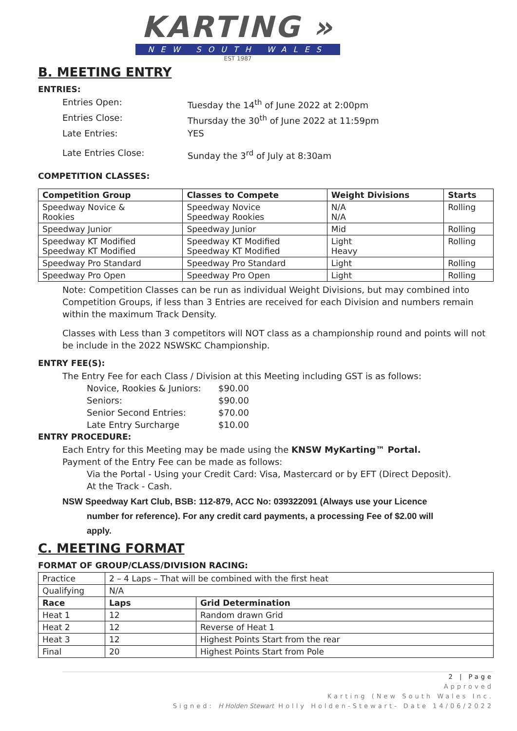KARTING »
NEW SOUTH WALES
EST 1987
B. MEETING ENTRY
ENTRIES:
Entries Open: Tuesday the 14<sup>th</sup> of June 2022 at 2:00pm
Entries Close: Thursday the 30<sup>th</sup> of June 2022 at 11:59pm
Late Entries: YES
Late Entries Close: Sunday the 3<sup>rd</sup> of July at 8:30am
COMPETITION CLASSES:
| Competition Group | Classes to Compete | Weight Divisions | Starts |
| --- | --- | --- | --- |
| Speedway Novice & Rookies | Speedway Novice Speedway Rookies | N/A N/A | Rolling |
| Speedway Junior | Speedway Junior | Mid | Rolling |
| Speedway KT Modified Speedway KT Modified | Speedway KT Modified Speedway KT Modified | Light Heavy | Rolling |
| Speedway Pro Standard | Speedway Pro Standard | Light | Rolling |
| Speedway Pro Open | Speedway Pro Open | Light | Rolling |
Note: Competition Classes can be run as individual Weight Divisions, but may combined into Competition Groups, if less than 3 Entries are received for each Division and numbers remain within the maximum Track Density.
Classes with Less than 3 competitors will NOT class as a championship round and points will not be include in the 2022 NSWSKC Championship.
ENTRY FEE(S):
The Entry Fee for each Class / Division at this Meeting including GST is as follows:
Novice, Rookies & Juniors: $90.00
Seniors: $90.00
Senior Second Entries: $70.00
Late Entry Surcharge $10.00
ENTRY PROCEDURE:
Each Entry for this Meeting may be made using the KNSW MyKarting™ Portal.
Payment of the Entry Fee can be made as follows:
Via the Portal - Using your Credit Card: Visa, Mastercard or by EFT (Direct Deposit).
At the Track - Cash.
NSW Speedway Kart Club, BSB: 112-879, ACC No: 039322091 (Always use your Licence
number for reference). For any credit card payments, a processing Fee of $2.00 will
apply.
C. MEETING FORMAT
FORMAT OF GROUP/CLASS/DIVISION RACING:
| Practice | 2 – 4 Laps – That will be combined with the first heat | |
| Qualifying | N/A | |
| Race | Laps | Grid Determination |
| Heat 1 | 12 | Random drawn Grid |
| Heat 2 | 12 | Reverse of Heat 1 |
| Heat 3 | 12 | Highest Points Start from the rear |
| Final | 20 | Highest Points Start from Pole |
2 | Page
Approved
Karting (New South Wales Inc.
Signed: H Holden Stewart Holly Holden-Stewart- Date 14/06/2022